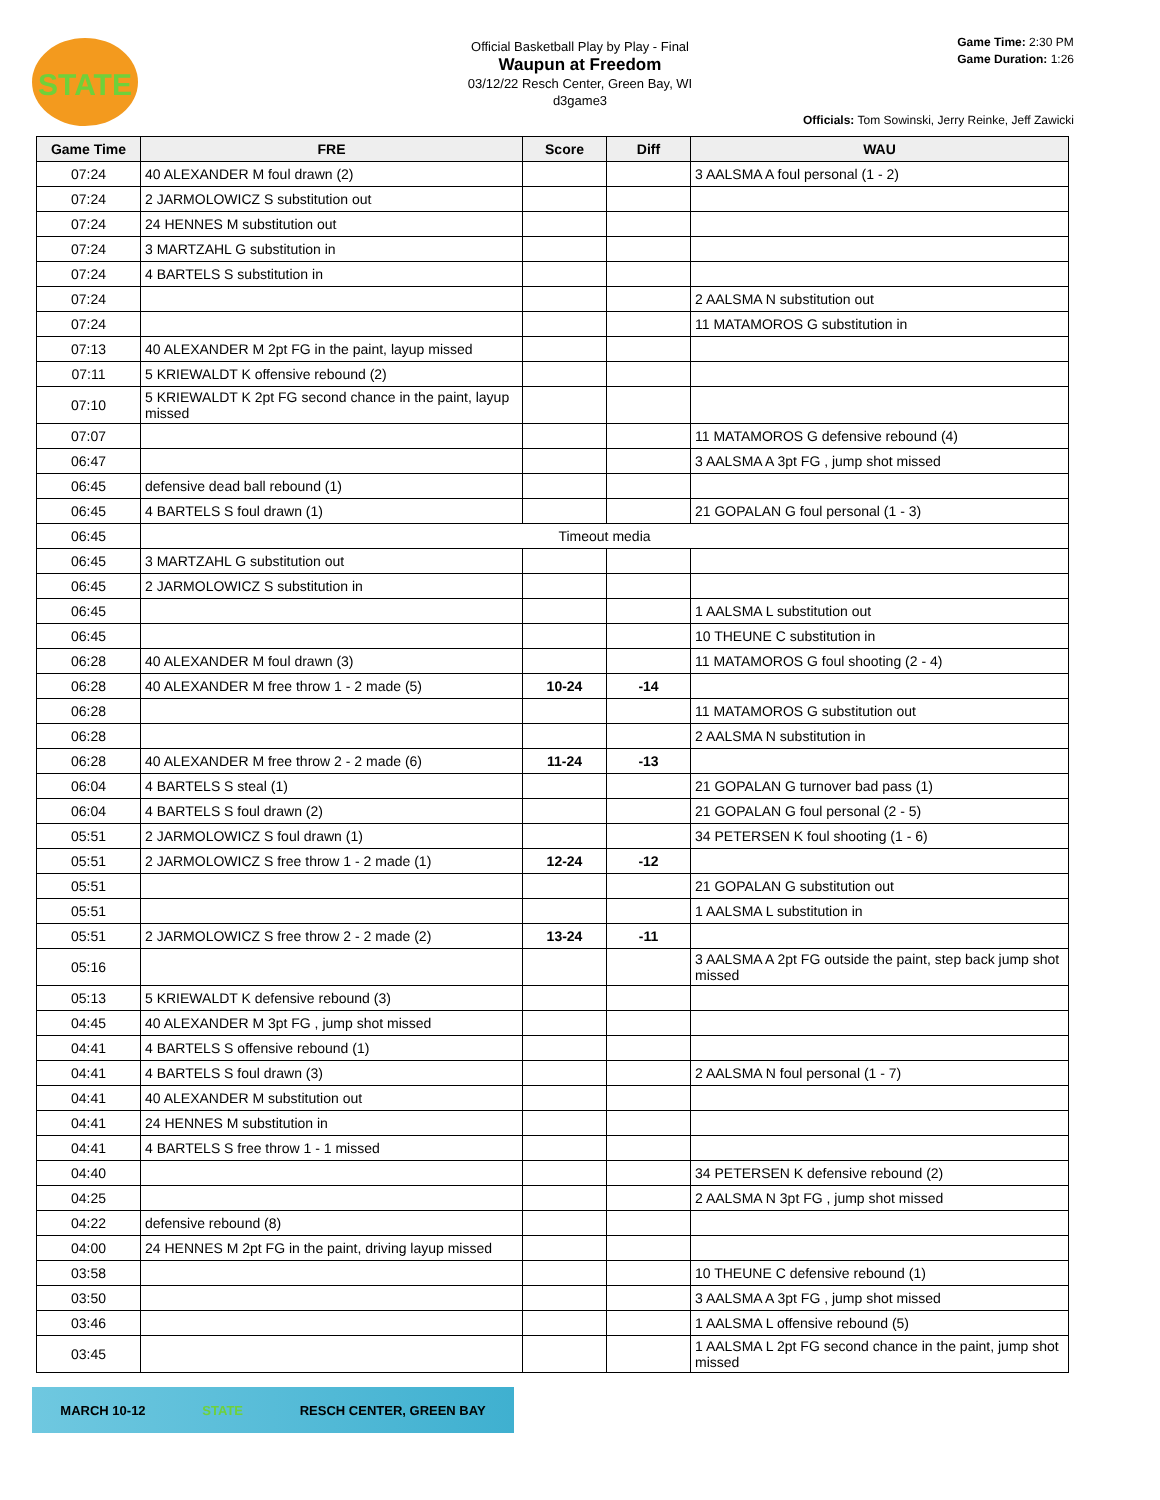STATE
Official Basketball Play by Play - Final
Waupun at Freedom
03/12/22 Resch Center, Green Bay, WI
d3game3
Game Time: 2:30 PM
Game Duration: 1:26
Officials: Tom Sowinski, Jerry Reinke, Jeff Zawicki
| Game Time | FRE | Score | Diff | WAU |
| --- | --- | --- | --- | --- |
| 07:24 | 40 ALEXANDER M foul drawn (2) | | | 3 AALSMA A foul personal (1 - 2) |
| 07:24 | 2 JARMOLOWICZ S substitution out | | | |
| 07:24 | 24 HENNES M substitution out | | | |
| 07:24 | 3 MARTZAHL G substitution in | | | |
| 07:24 | 4 BARTELS S substitution in | | | |
| 07:24 | | | | 2 AALSMA N substitution out |
| 07:24 | | | | 11 MATAMOROS G substitution in |
| 07:13 | 40 ALEXANDER M 2pt FG in the paint, layup missed | | | |
| 07:11 | 5 KRIEWALDT K offensive rebound (2) | | | |
| 07:10 | 5 KRIEWALDT K 2pt FG second chance in the paint, layup missed | | | |
| 07:07 | | | | 11 MATAMOROS G defensive rebound (4) |
| 06:47 | | | | 3 AALSMA A 3pt FG , jump shot missed |
| 06:45 | defensive dead ball rebound (1) | | | |
| 06:45 | 4 BARTELS S foul drawn (1) | | | 21 GOPALAN G foul personal (1 - 3) |
| 06:45 | Timeout media | | | |
| 06:45 | 3 MARTZAHL G substitution out | | | |
| 06:45 | 2 JARMOLOWICZ S substitution in | | | |
| 06:45 | | | | 1 AALSMA L substitution out |
| 06:45 | | | | 10 THEUNE C substitution in |
| 06:28 | 40 ALEXANDER M foul drawn (3) | | | 11 MATAMOROS G foul shooting (2 - 4) |
| 06:28 | 40 ALEXANDER M free throw 1 - 2 made (5) | 10-24 | -14 | |
| 06:28 | | | | 11 MATAMOROS G substitution out |
| 06:28 | | | | 2 AALSMA N substitution in |
| 06:28 | 40 ALEXANDER M free throw 2 - 2 made (6) | 11-24 | -13 | |
| 06:04 | 4 BARTELS S steal (1) | | | 21 GOPALAN G turnover bad pass (1) |
| 06:04 | 4 BARTELS S foul drawn (2) | | | 21 GOPALAN G foul personal (2 - 5) |
| 05:51 | 2 JARMOLOWICZ S foul drawn (1) | | | 34 PETERSEN K foul shooting (1 - 6) |
| 05:51 | 2 JARMOLOWICZ S free throw 1 - 2 made (1) | 12-24 | -12 | |
| 05:51 | | | | 21 GOPALAN G substitution out |
| 05:51 | | | | 1 AALSMA L substitution in |
| 05:51 | 2 JARMOLOWICZ S free throw 2 - 2 made (2) | 13-24 | -11 | |
| 05:16 | | | | 3 AALSMA A 2pt FG outside the paint, step back jump shot missed |
| 05:13 | 5 KRIEWALDT K defensive rebound (3) | | | |
| 04:45 | 40 ALEXANDER M 3pt FG , jump shot missed | | | |
| 04:41 | 4 BARTELS S offensive rebound (1) | | | |
| 04:41 | 4 BARTELS S foul drawn (3) | | | 2 AALSMA N foul personal (1 - 7) |
| 04:41 | 40 ALEXANDER M substitution out | | | |
| 04:41 | 24 HENNES M substitution in | | | |
| 04:41 | 4 BARTELS S free throw 1 - 1 missed | | | |
| 04:40 | | | | 34 PETERSEN K defensive rebound (2) |
| 04:25 | | | | 2 AALSMA N 3pt FG , jump shot missed |
| 04:22 | defensive rebound (8) | | | |
| 04:00 | 24 HENNES M 2pt FG in the paint, driving layup missed | | | |
| 03:58 | | | | 10 THEUNE C defensive rebound (1) |
| 03:50 | | | | 3 AALSMA A 3pt FG , jump shot missed |
| 03:46 | | | | 1 AALSMA L offensive rebound (5) |
| 03:45 | | | | 1 AALSMA L 2pt FG second chance in the paint, jump shot missed |
MARCH 10-12 STATE RESCH CENTER, GREEN BAY